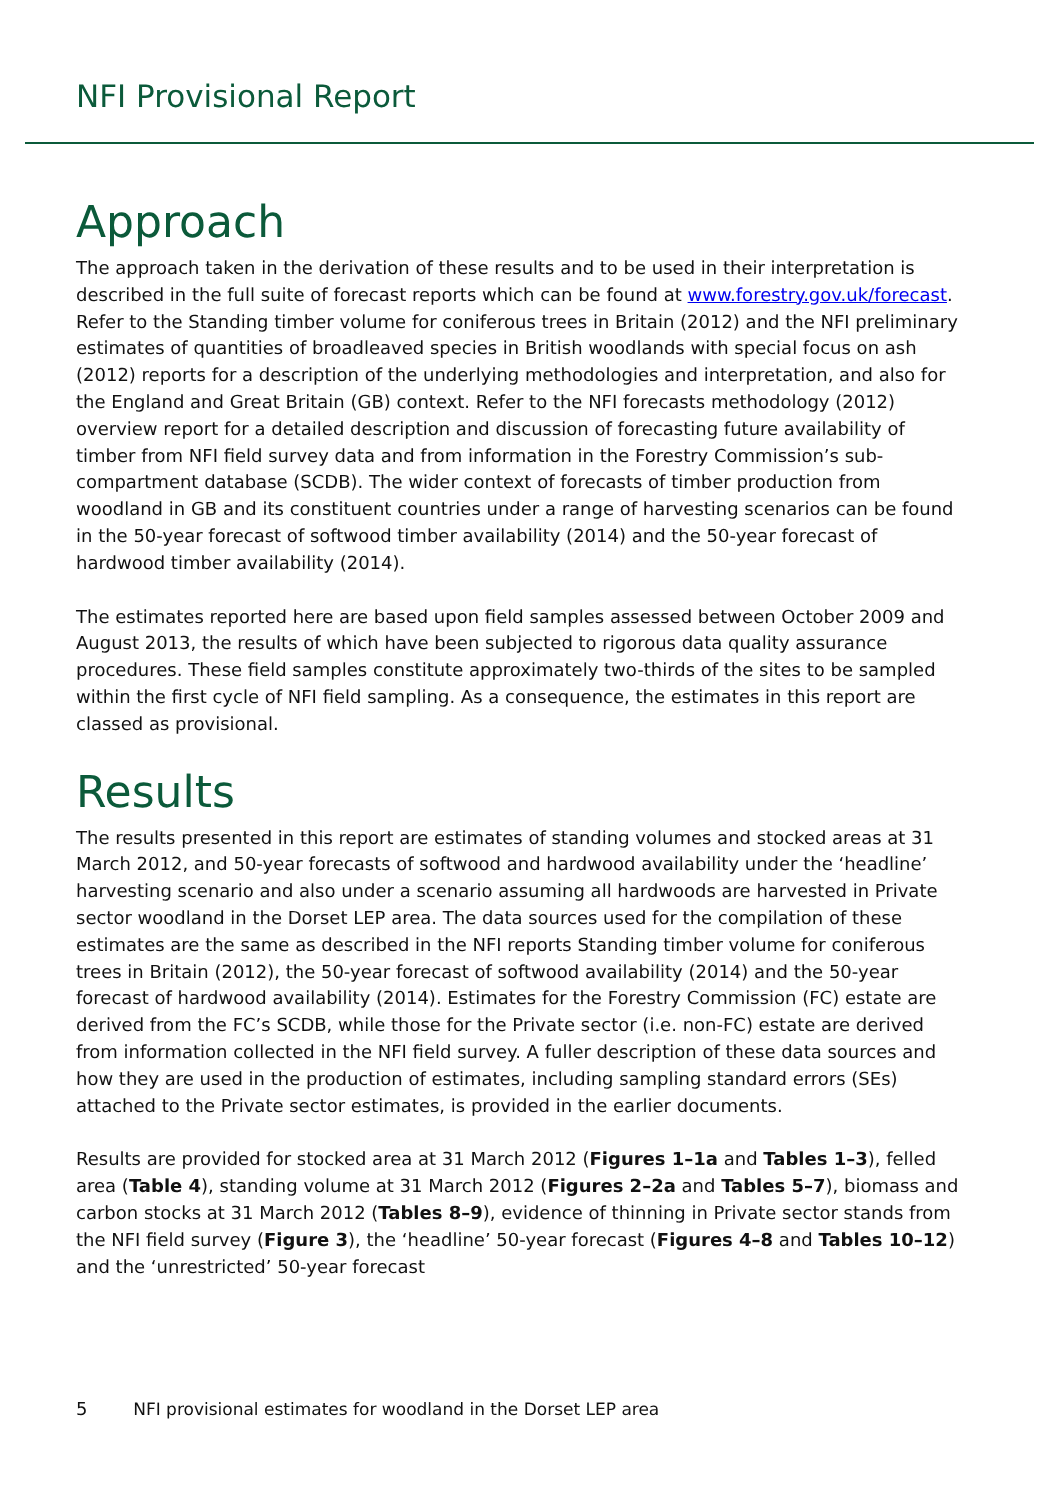NFI Provisional Report
Approach
The approach taken in the derivation of these results and to be used in their interpretation is described in the full suite of forecast reports which can be found at www.forestry.gov.uk/forecast. Refer to the Standing timber volume for coniferous trees in Britain (2012) and the NFI preliminary estimates of quantities of broadleaved species in British woodlands with special focus on ash (2012) reports for a description of the underlying methodologies and interpretation, and also for the England and Great Britain (GB) context. Refer to the NFI forecasts methodology (2012) overview report for a detailed description and discussion of forecasting future availability of timber from NFI field survey data and from information in the Forestry Commission’s sub-compartment database (SCDB). The wider context of forecasts of timber production from woodland in GB and its constituent countries under a range of harvesting scenarios can be found in the 50-year forecast of softwood timber availability (2014) and the 50-year forecast of hardwood timber availability (2014).
The estimates reported here are based upon field samples assessed between October 2009 and August 2013, the results of which have been subjected to rigorous data quality assurance procedures. These field samples constitute approximately two-thirds of the sites to be sampled within the first cycle of NFI field sampling. As a consequence, the estimates in this report are classed as provisional.
Results
The results presented in this report are estimates of standing volumes and stocked areas at 31 March 2012, and 50-year forecasts of softwood and hardwood availability under the ‘headline’ harvesting scenario and also under a scenario assuming all hardwoods are harvested in Private sector woodland in the Dorset LEP area. The data sources used for the compilation of these estimates are the same as described in the NFI reports Standing timber volume for coniferous trees in Britain (2012), the 50-year forecast of softwood availability (2014) and the 50-year forecast of hardwood availability (2014). Estimates for the Forestry Commission (FC) estate are derived from the FC’s SCDB, while those for the Private sector (i.e. non-FC) estate are derived from information collected in the NFI field survey. A fuller description of these data sources and how they are used in the production of estimates, including sampling standard errors (SEs) attached to the Private sector estimates, is provided in the earlier documents.
Results are provided for stocked area at 31 March 2012 (Figures 1–1a and Tables 1–3), felled area (Table 4), standing volume at 31 March 2012 (Figures 2–2a and Tables 5–7), biomass and carbon stocks at 31 March 2012 (Tables 8–9), evidence of thinning in Private sector stands from the NFI field survey (Figure 3), the ‘headline’ 50-year forecast (Figures 4–8 and Tables 10–12) and the ‘unrestricted’ 50-year forecast
5 NFI provisional estimates for woodland in the Dorset LEP area